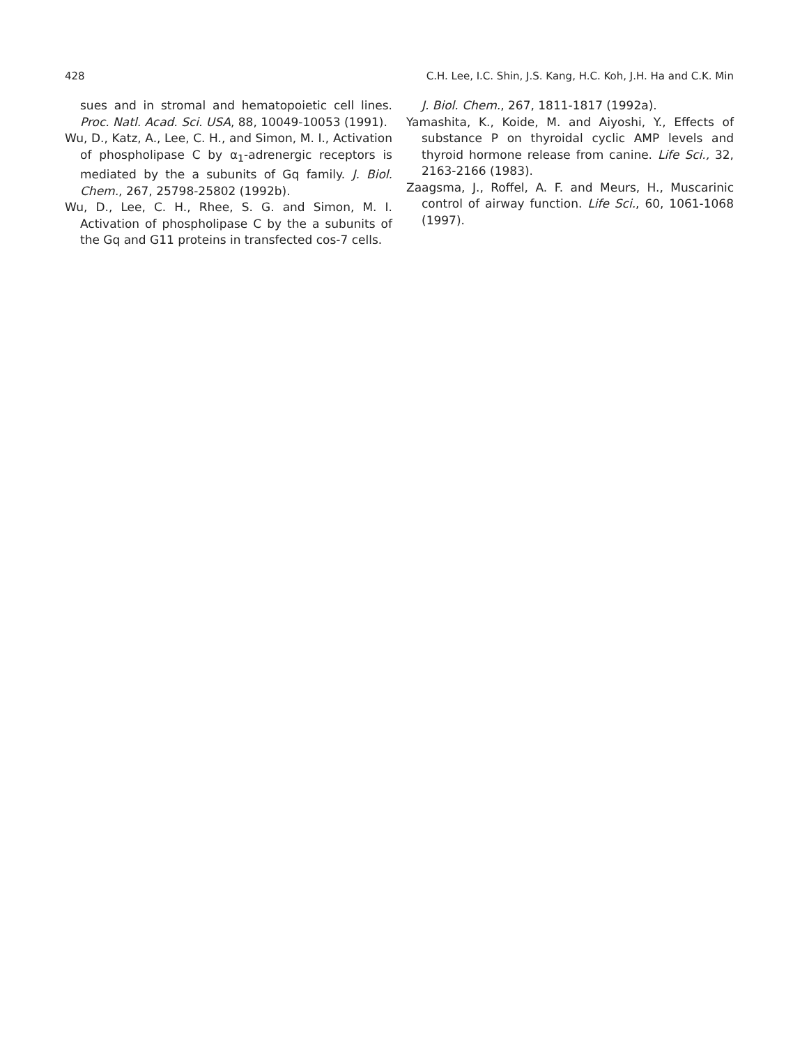428 C.H. Lee, I.C. Shin, J.S. Kang, H.C. Koh, J.H. Ha and C.K. Min
sues and in stromal and hematopoietic cell lines. Proc. Natl. Acad. Sci. USA, 88, 10049-10053 (1991).
Wu, D., Katz, A., Lee, C. H., and Simon, M. I., Activation of phospholipase C by α<sub>1</sub>-adrenergic receptors is mediated by the a subunits of Gq family. J. Biol. Chem., 267, 25798-25802 (1992b).
Wu, D., Lee, C. H., Rhee, S. G. and Simon, M. I. Activation of phospholipase C by the a subunits of the Gq and G11 proteins in transfected cos-7 cells.
J. Biol. Chem., 267, 1811-1817 (1992a).
Yamashita, K., Koide, M. and Aiyoshi, Y., Effects of substance P on thyroidal cyclic AMP levels and thyroid hormone release from canine. Life Sci., 32, 2163-2166 (1983).
Zaagsma, J., Roffel, A. F. and Meurs, H., Muscarinic control of airway function. Life Sci., 60, 1061-1068 (1997).